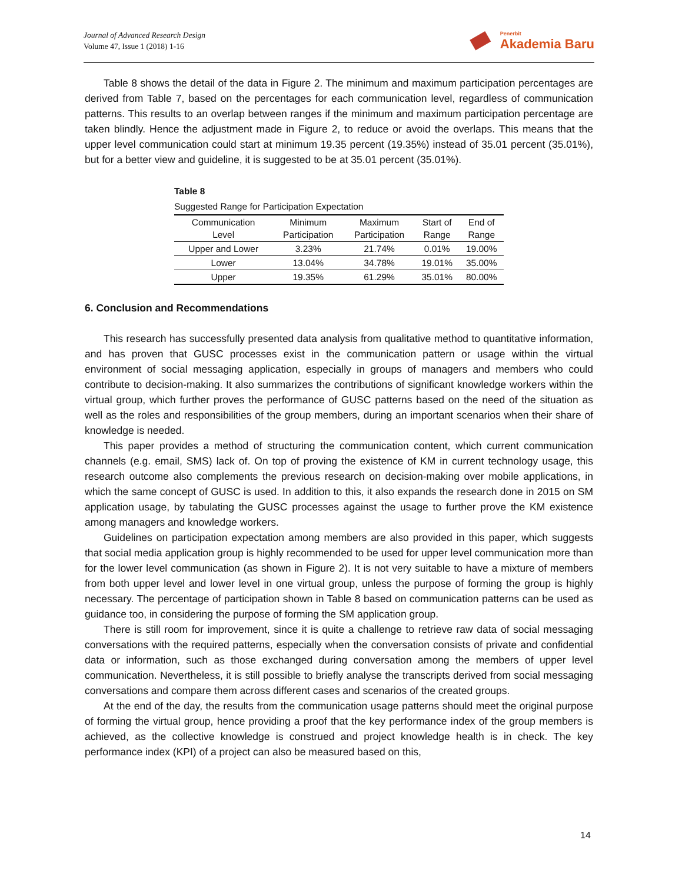Journal of Advanced Research Design
Volume 47, Issue 1 (2018) 1-16
Penerbit
Akademia Baru
Table 8 shows the detail of the data in Figure 2. The minimum and maximum participation percentages are derived from Table 7, based on the percentages for each communication level, regardless of communication patterns. This results to an overlap between ranges if the minimum and maximum participation percentage are taken blindly. Hence the adjustment made in Figure 2, to reduce or avoid the overlaps. This means that the upper level communication could start at minimum 19.35 percent (19.35%) instead of 35.01 percent (35.01%), but for a better view and guideline, it is suggested to be at 35.01 percent (35.01%).
Table 8
Suggested Range for Participation Expectation
| Communication Level | Minimum Participation | Maximum Participation | Start of Range | End of Range |
| --- | --- | --- | --- | --- |
| Upper and Lower | 3.23% | 21.74% | 0.01% | 19.00% |
| Lower | 13.04% | 34.78% | 19.01% | 35.00% |
| Upper | 19.35% | 61.29% | 35.01% | 80.00% |
6. Conclusion and Recommendations
This research has successfully presented data analysis from qualitative method to quantitative information, and has proven that GUSC processes exist in the communication pattern or usage within the virtual environment of social messaging application, especially in groups of managers and members who could contribute to decision-making. It also summarizes the contributions of significant knowledge workers within the virtual group, which further proves the performance of GUSC patterns based on the need of the situation as well as the roles and responsibilities of the group members, during an important scenarios when their share of knowledge is needed.
This paper provides a method of structuring the communication content, which current communication channels (e.g. email, SMS) lack of. On top of proving the existence of KM in current technology usage, this research outcome also complements the previous research on decision-making over mobile applications, in which the same concept of GUSC is used. In addition to this, it also expands the research done in 2015 on SM application usage, by tabulating the GUSC processes against the usage to further prove the KM existence among managers and knowledge workers.
Guidelines on participation expectation among members are also provided in this paper, which suggests that social media application group is highly recommended to be used for upper level communication more than for the lower level communication (as shown in Figure 2). It is not very suitable to have a mixture of members from both upper level and lower level in one virtual group, unless the purpose of forming the group is highly necessary. The percentage of participation shown in Table 8 based on communication patterns can be used as guidance too, in considering the purpose of forming the SM application group.
There is still room for improvement, since it is quite a challenge to retrieve raw data of social messaging conversations with the required patterns, especially when the conversation consists of private and confidential data or information, such as those exchanged during conversation among the members of upper level communication. Nevertheless, it is still possible to briefly analyse the transcripts derived from social messaging conversations and compare them across different cases and scenarios of the created groups.
At the end of the day, the results from the communication usage patterns should meet the original purpose of forming the virtual group, hence providing a proof that the key performance index of the group members is achieved, as the collective knowledge is construed and project knowledge health is in check. The key performance index (KPI) of a project can also be measured based on this,
14